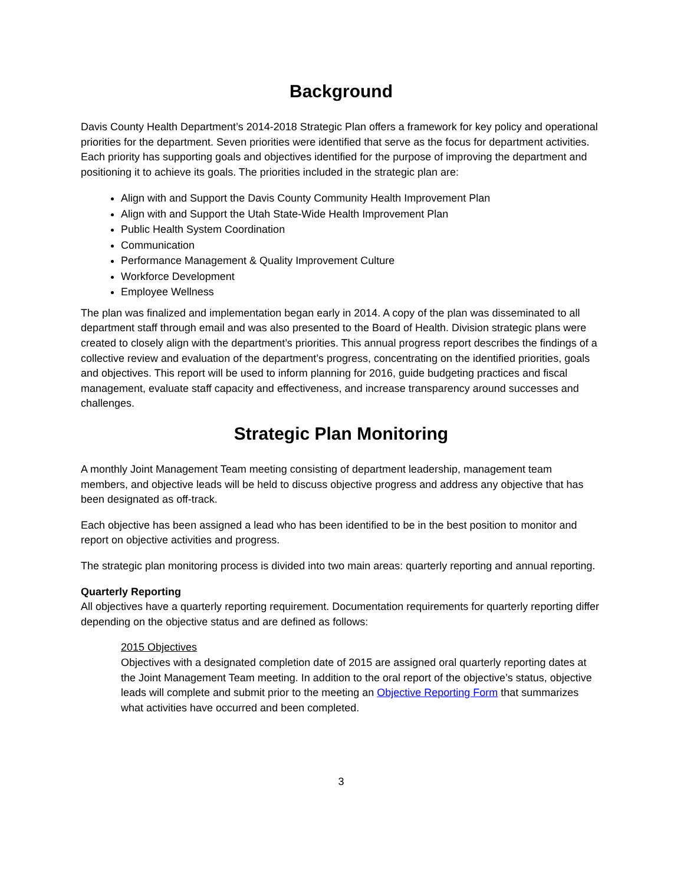Background
Davis County Health Department’s 2014-2018 Strategic Plan offers a framework for key policy and operational priorities for the department. Seven priorities were identified that serve as the focus for department activities. Each priority has supporting goals and objectives identified for the purpose of improving the department and positioning it to achieve its goals. The priorities included in the strategic plan are:
Align with and Support the Davis County Community Health Improvement Plan
Align with and Support the Utah State-Wide Health Improvement Plan
Public Health System Coordination
Communication
Performance Management & Quality Improvement Culture
Workforce Development
Employee Wellness
The plan was finalized and implementation began early in 2014. A copy of the plan was disseminated to all department staff through email and was also presented to the Board of Health. Division strategic plans were created to closely align with the department’s priorities. This annual progress report describes the findings of a collective review and evaluation of the department’s progress, concentrating on the identified priorities, goals and objectives. This report will be used to inform planning for 2016, guide budgeting practices and fiscal management, evaluate staff capacity and effectiveness, and increase transparency around successes and challenges.
Strategic Plan Monitoring
A monthly Joint Management Team meeting consisting of department leadership, management team members, and objective leads will be held to discuss objective progress and address any objective that has been designated as off-track.
Each objective has been assigned a lead who has been identified to be in the best position to monitor and report on objective activities and progress.
The strategic plan monitoring process is divided into two main areas: quarterly reporting and annual reporting.
Quarterly Reporting
All objectives have a quarterly reporting requirement. Documentation requirements for quarterly reporting differ depending on the objective status and are defined as follows:
2015 Objectives
Objectives with a designated completion date of 2015 are assigned oral quarterly reporting dates at the Joint Management Team meeting. In addition to the oral report of the objective’s status, objective leads will complete and submit prior to the meeting an Objective Reporting Form that summarizes what activities have occurred and been completed.
3